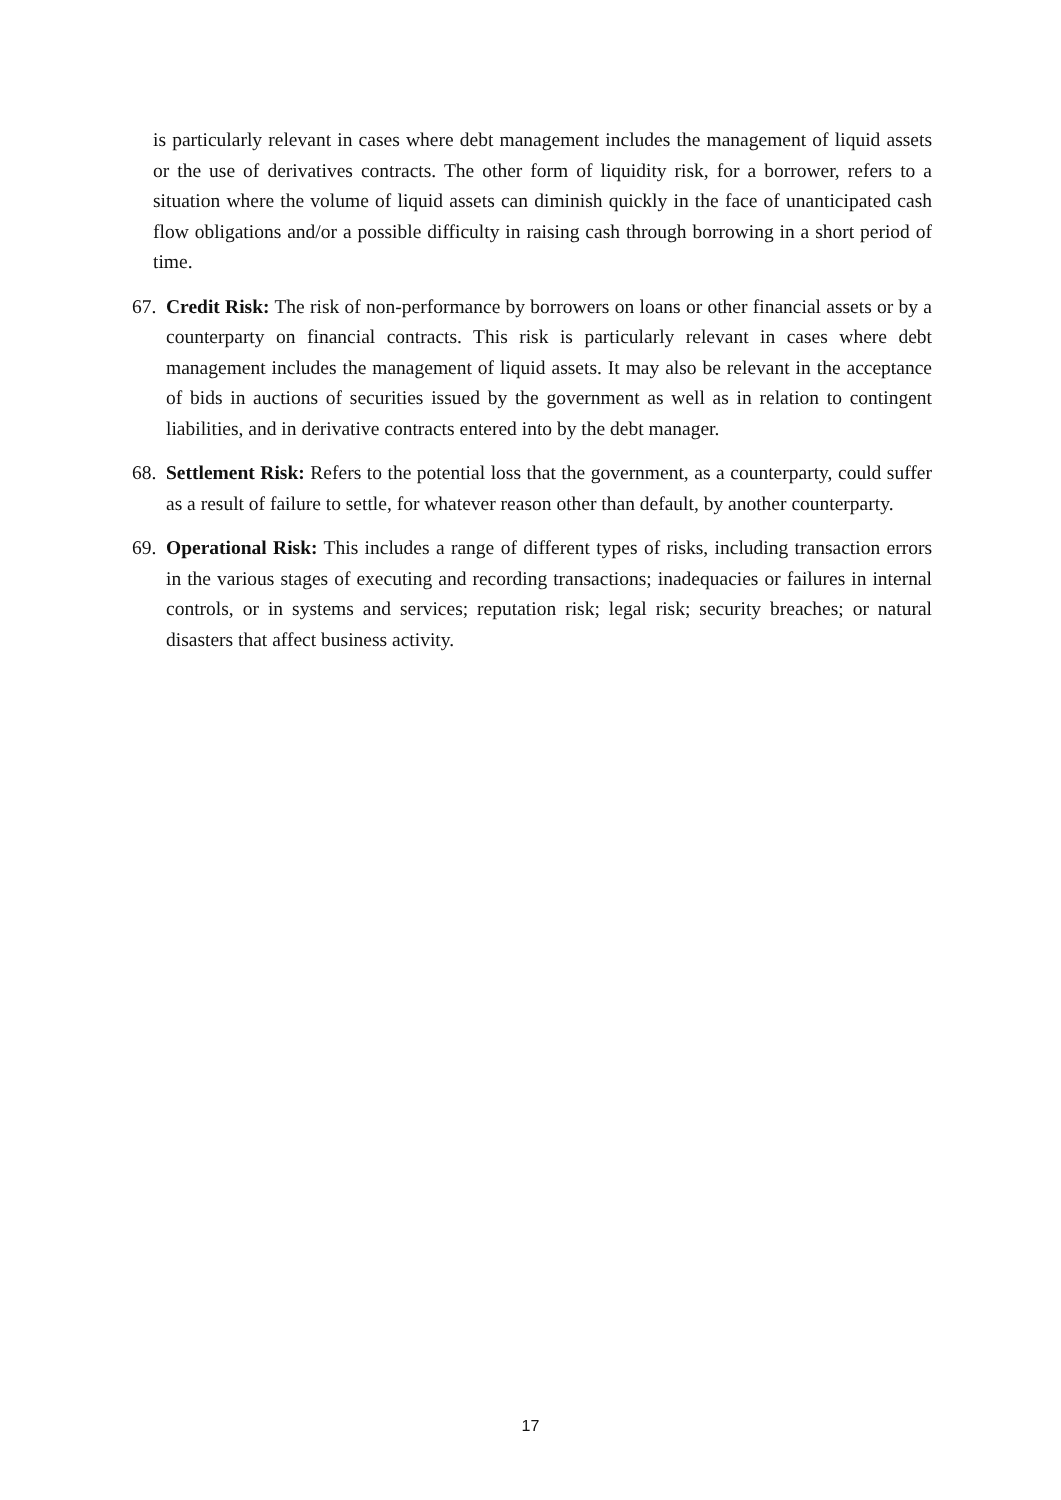is particularly relevant in cases where debt management includes the management of liquid assets or the use of derivatives contracts. The other form of liquidity risk, for a borrower, refers to a situation where the volume of liquid assets can diminish quickly in the face of unanticipated cash flow obligations and/or a possible difficulty in raising cash through borrowing in a short period of time.
67.
Credit Risk: The risk of non-performance by borrowers on loans or other financial assets or by a counterparty on financial contracts. This risk is particularly relevant in cases where debt management includes the management of liquid assets. It may also be relevant in the acceptance of bids in auctions of securities issued by the government as well as in relation to contingent liabilities, and in derivative contracts entered into by the debt manager.
68.
Settlement Risk: Refers to the potential loss that the government, as a counterparty, could suffer as a result of failure to settle, for whatever reason other than default, by another counterparty.
69.
Operational Risk: This includes a range of different types of risks, including transaction errors in the various stages of executing and recording transactions; inadequacies or failures in internal controls, or in systems and services; reputation risk; legal risk; security breaches; or natural disasters that affect business activity.
17